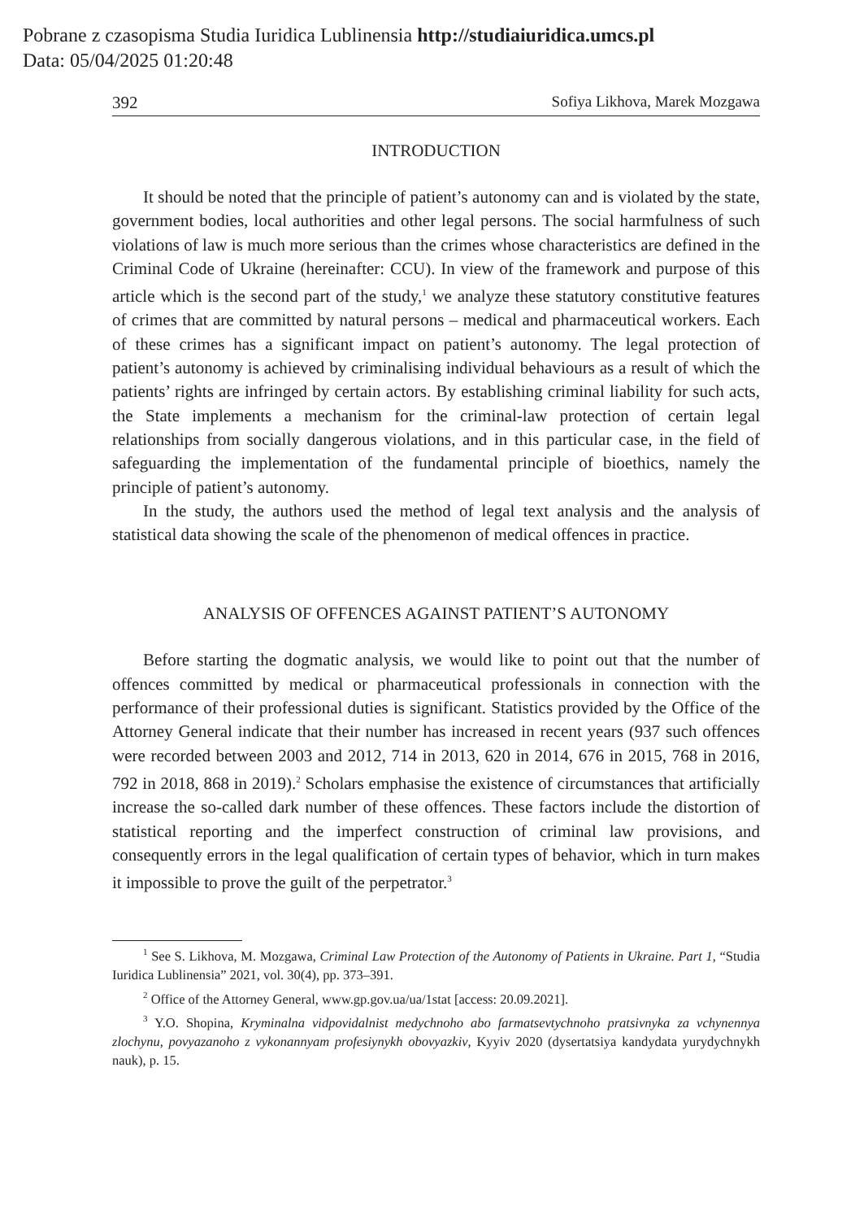Pobrane z czasopisma Studia Iuridica Lublinensia http://studiaiuridica.umcs.pl
Data: 05/04/2025 01:20:48
392 Sofiya Likhova, Marek Mozgawa
INTRODUCTION
It should be noted that the principle of patient’s autonomy can and is violated by the state, government bodies, local authorities and other legal persons. The social harmfulness of such violations of law is much more serious than the crimes whose characteristics are defined in the Criminal Code of Ukraine (hereinafter: CCU). In view of the framework and purpose of this article which is the second part of the study,<sup>1</sup> we analyze these statutory constitutive features of crimes that are committed by natural persons – medical and pharmaceutical workers. Each of these crimes has a significant impact on patient’s autonomy. The legal protection of patient’s autonomy is achieved by criminalising individual behaviours as a result of which the patients’ rights are infringed by certain actors. By establishing criminal liability for such acts, the State implements a mechanism for the criminal-law protection of certain legal relationships from socially dangerous violations, and in this particular case, in the field of safeguarding the implementation of the fundamental principle of bioethics, namely the principle of patient’s autonomy.
In the study, the authors used the method of legal text analysis and the analysis of statistical data showing the scale of the phenomenon of medical offences in practice.
ANALYSIS OF OFFENCES AGAINST PATIENT’S AUTONOMY
Before starting the dogmatic analysis, we would like to point out that the number of offences committed by medical or pharmaceutical professionals in connection with the performance of their professional duties is significant. Statistics provided by the Office of the Attorney General indicate that their number has increased in recent years (937 such offences were recorded between 2003 and 2012, 714 in 2013, 620 in 2014, 676 in 2015, 768 in 2016, 792 in 2018, 868 in 2019).<sup>2</sup> Scholars emphasise the existence of circumstances that artificially increase the so-called dark number of these offences. These factors include the distortion of statistical reporting and the imperfect construction of criminal law provisions, and consequently errors in the legal qualification of certain types of behavior, which in turn makes it impossible to prove the guilt of the perpetrator.<sup>3</sup>
<sup>1</sup> See S. Likhova, M. Mozgawa, Criminal Law Protection of the Autonomy of Patients in Ukraine. Part 1, “Studia Iuridica Lublinensia” 2021, vol. 30(4), pp. 373–391.
<sup>2</sup> Office of the Attorney General, www.gp.gov.ua/ua/1stat [access: 20.09.2021].
<sup>3</sup> Y.O. Shopina, Kryminalna vidpovidalnist medychnoho abo farmatsevtychnoho pratsivnyka za vchynennya zlochynu, povyazanoho z vykonannyam profesiynykh obovyazkiv, Kyyiv 2020 (dysertatsiya kandydata yurydychnykh nauk), p. 15.